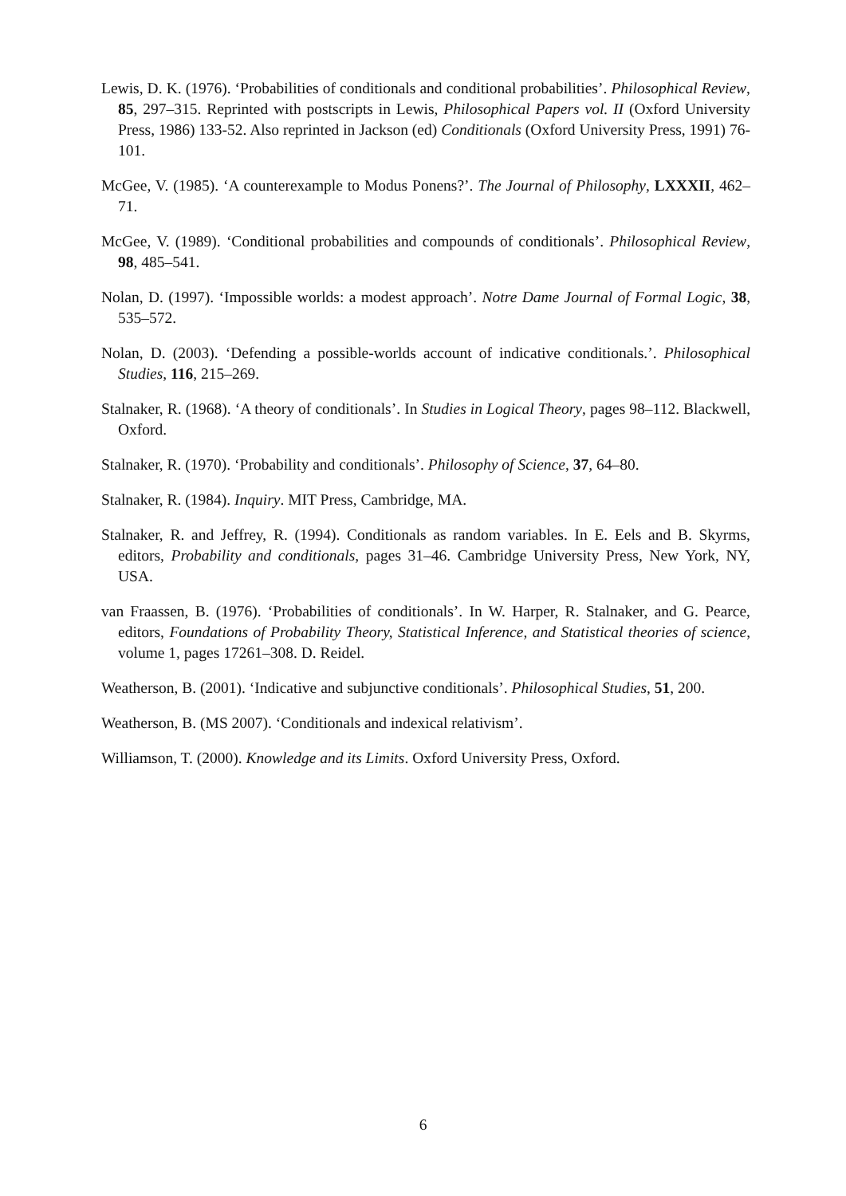Lewis, D. K. (1976). ‘Probabilities of conditionals and conditional probabilities’. Philosophical Review, 85, 297–315. Reprinted with postscripts in Lewis, Philosophical Papers vol. II (Oxford University Press, 1986) 133-52. Also reprinted in Jackson (ed) Conditionals (Oxford University Press, 1991) 76-101.
McGee, V. (1985). ‘A counterexample to Modus Ponens?’. The Journal of Philosophy, LXXXII, 462–71.
McGee, V. (1989). ‘Conditional probabilities and compounds of conditionals’. Philosophical Review, 98, 485–541.
Nolan, D. (1997). ‘Impossible worlds: a modest approach’. Notre Dame Journal of Formal Logic, 38, 535–572.
Nolan, D. (2003). ‘Defending a possible-worlds account of indicative conditionals.’. Philosophical Studies, 116, 215–269.
Stalnaker, R. (1968). ‘A theory of conditionals’. In Studies in Logical Theory, pages 98–112. Blackwell, Oxford.
Stalnaker, R. (1970). ‘Probability and conditionals’. Philosophy of Science, 37, 64–80.
Stalnaker, R. (1984). Inquiry. MIT Press, Cambridge, MA.
Stalnaker, R. and Jeffrey, R. (1994). Conditionals as random variables. In E. Eels and B. Skyrms, editors, Probability and conditionals, pages 31–46. Cambridge University Press, New York, NY, USA.
van Fraassen, B. (1976). ‘Probabilities of conditionals’. In W. Harper, R. Stalnaker, and G. Pearce, editors, Foundations of Probability Theory, Statistical Inference, and Statistical theories of science, volume 1, pages 17261–308. D. Reidel.
Weatherson, B. (2001). ‘Indicative and subjunctive conditionals’. Philosophical Studies, 51, 200.
Weatherson, B. (MS 2007). ‘Conditionals and indexical relativism’.
Williamson, T. (2000). Knowledge and its Limits. Oxford University Press, Oxford.
6